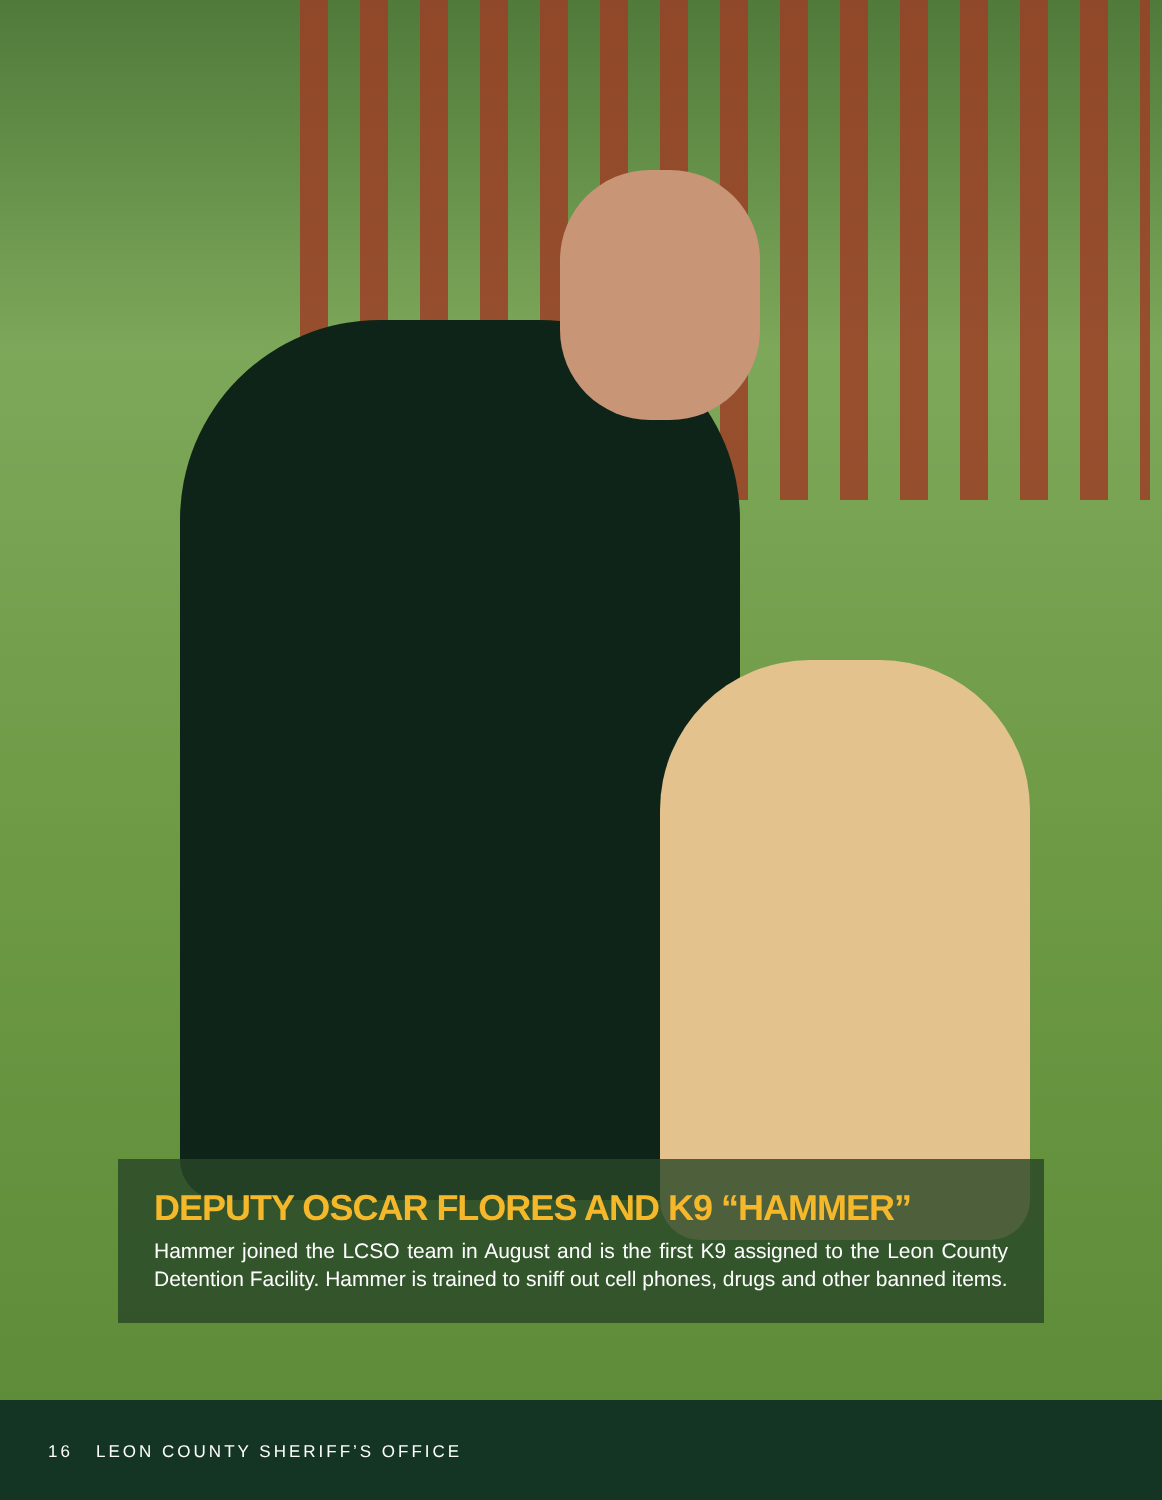DEPUTY OSCAR FLORES AND K9 “HAMMER”
Hammer joined the LCSO team in August and is the first K9 assigned to the Leon County Detention Facility. Hammer is trained to sniff out cell phones, drugs and other banned items.
16 LEON COUNTY SHERIFF’S OFFICE